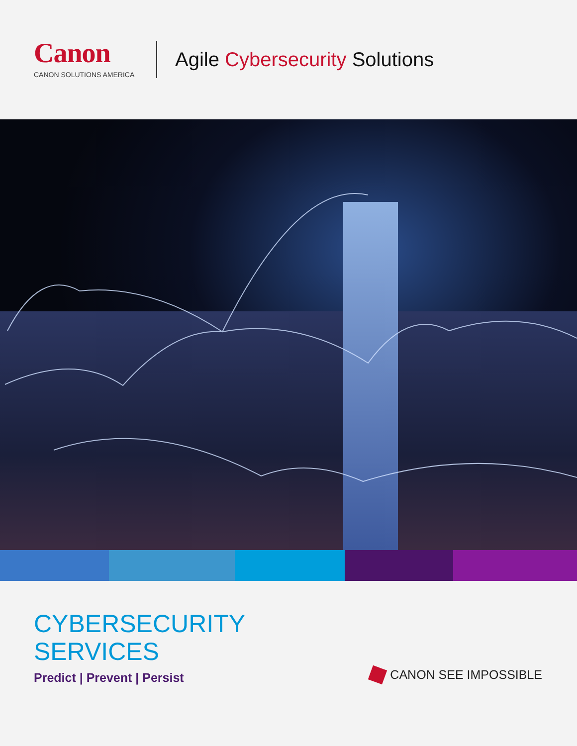Canon
CANON SOLUTIONS AMERICA
Agile Cybersecurity Solutions
CYBERSECURITY
SERVICES
Predict | Prevent | Persist
CANON SEE IMPOSSIBLE